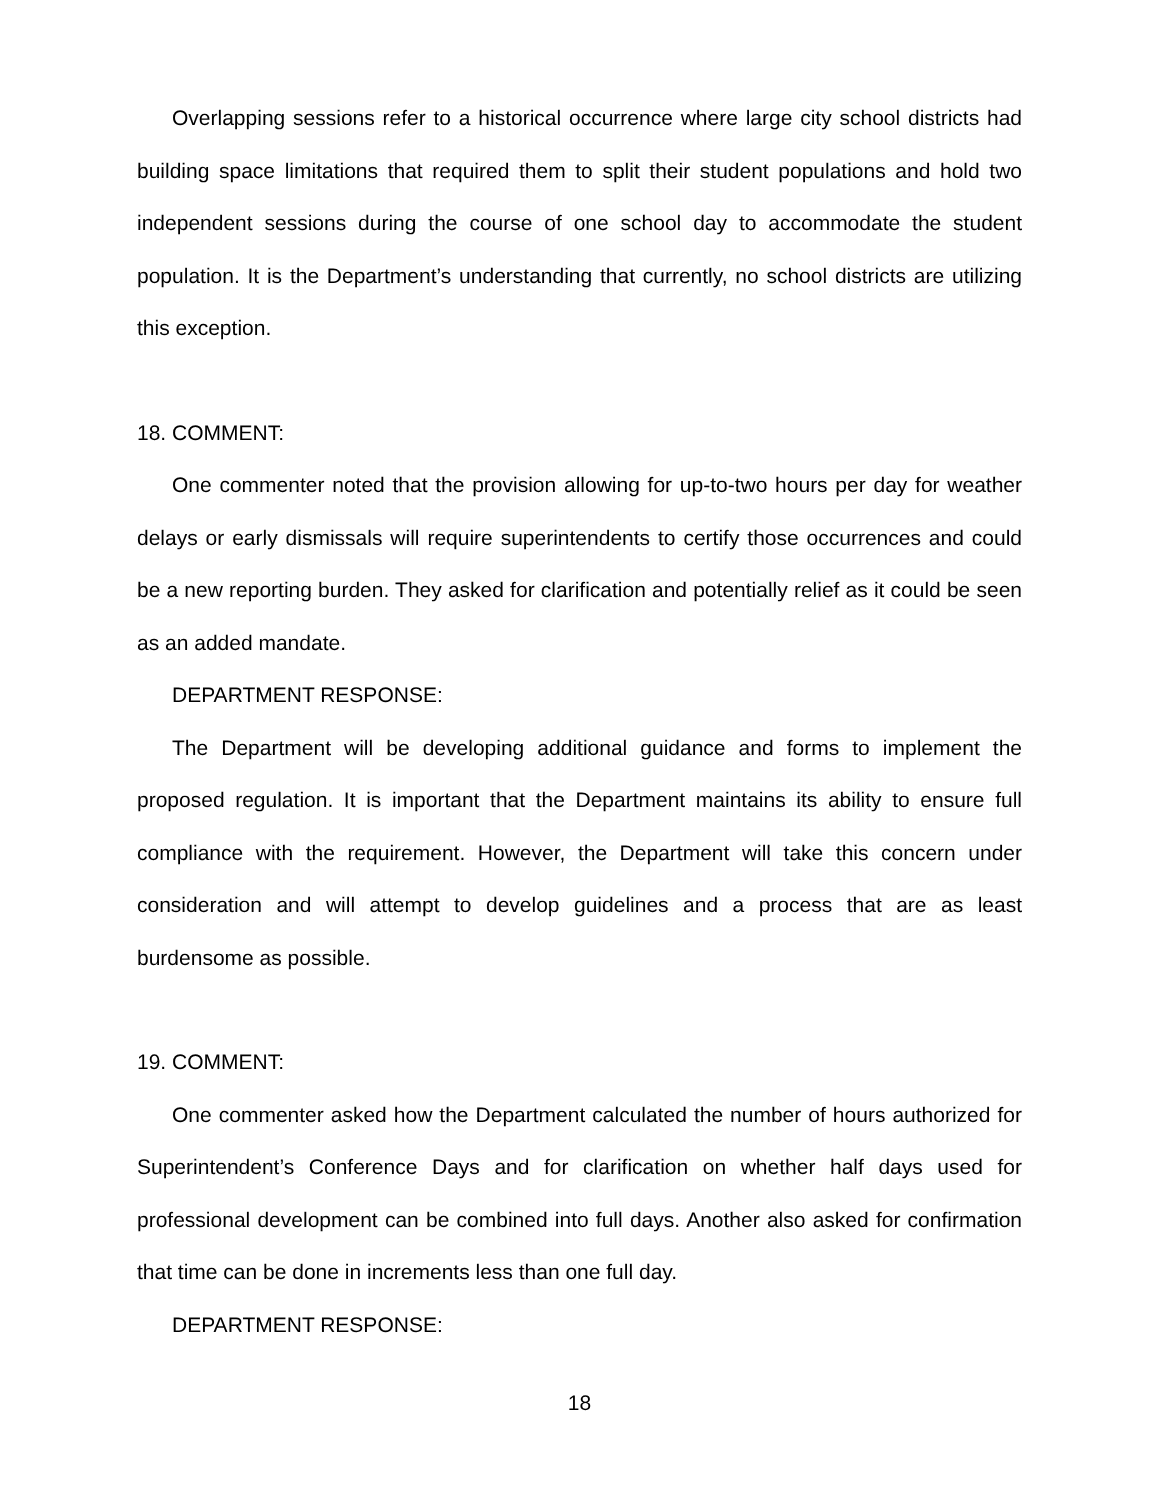Overlapping sessions refer to a historical occurrence where large city school districts had building space limitations that required them to split their student populations and hold two independent sessions during the course of one school day to accommodate the student population. It is the Department’s understanding that currently, no school districts are utilizing this exception.
18. COMMENT:
One commenter noted that the provision allowing for up-to-two hours per day for weather delays or early dismissals will require superintendents to certify those occurrences and could be a new reporting burden. They asked for clarification and potentially relief as it could be seen as an added mandate.
DEPARTMENT RESPONSE:
The Department will be developing additional guidance and forms to implement the proposed regulation. It is important that the Department maintains its ability to ensure full compliance with the requirement. However, the Department will take this concern under consideration and will attempt to develop guidelines and a process that are as least burdensome as possible.
19. COMMENT:
One commenter asked how the Department calculated the number of hours authorized for Superintendent’s Conference Days and for clarification on whether half days used for professional development can be combined into full days. Another also asked for confirmation that time can be done in increments less than one full day.
DEPARTMENT RESPONSE:
18